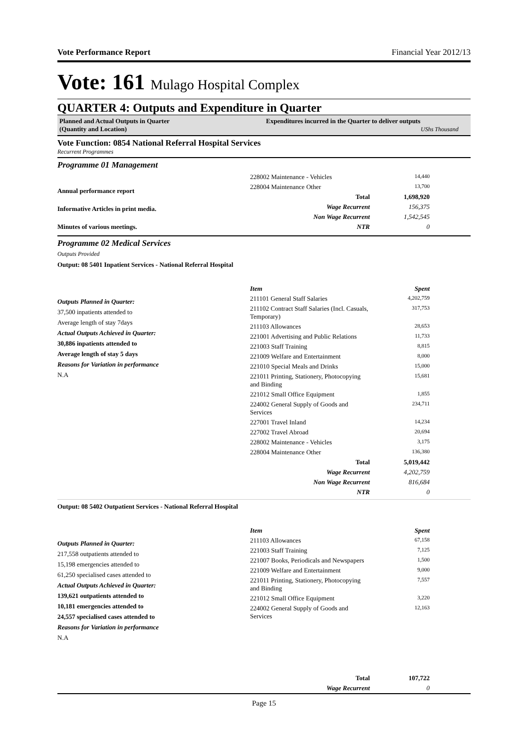Vote Performance Report Financial Year 2012/13
Vote: 161 Mulago Hospital Complex
QUARTER 4: Outputs and Expenditure in Quarter
Planned and Actual Outputs in Quarter
(Quantity and Location)
Expenditures incurred in the Quarter to deliver outputs
UShs Thousand
Vote Function: 0854 National Referral Hospital Services
Recurrent Programmes
Programme 01 Management
Annual performance report
Informative Articles in print media.
Minutes of various meetings.
| 228002 Maintenance - Vehicles | 14,440 |
| 228004 Maintenance Other | 13,700 |
| Total | 1,698,920 |
| Wage Recurrent | 156,375 |
| Non Wage Recurrent | 1,542,545 |
| NTR | 0 |
Programme 02 Medical Services
Outputs Provided
Output: 08 5401 Inpatient Services - National Referral Hospital
Outputs Planned in Quarter:
37,500 inpatients attended to
Average length of stay 7days
Actual Outputs Achieved in Quarter:
30,886 inpatients attended to
Average length of stay 5 days
Reasons for Variation in performance
N.A
| Item | Spent |
| 211101 General Staff Salaries | 4,202,759 |
| 211102 Contract Staff Salaries (Incl. Casuals, Temporary) | 317,753 |
| 211103 Allowances | 28,653 |
| 221001 Advertising and Public Relations | 11,733 |
| 221003 Staff Training | 8,815 |
| 221009 Welfare and Entertainment | 8,000 |
| 221010 Special Meals and Drinks | 15,000 |
| 221011 Printing, Stationery, Photocopying and Binding | 15,681 |
| 221012 Small Office Equipment | 1,855 |
| 224002 General Supply of Goods and Services | 234,711 |
| 227001 Travel Inland | 14,234 |
| 227002 Travel Abroad | 20,694 |
| 228002 Maintenance - Vehicles | 3,175 |
| 228004 Maintenance Other | 136,380 |
| Total | 5,019,442 |
| Wage Recurrent | 4,202,759 |
| Non Wage Recurrent | 816,684 |
| NTR | 0 |
Output: 08 5402 Outpatient Services - National Referral Hospital
Outputs Planned in Quarter:
217,558 outpatients attended to
15,198 emergencies attended to
61,250 specialised cases attended to
Actual Outputs Achieved in Quarter:
139,621 outpatients attended to
10,181 emergencies attended to
24,557 specialised cases attended to
Reasons for Variation in performance
N.A
| Item | Spent |
| 211103 Allowances | 67,158 |
| 221003 Staff Training | 7,125 |
| 221007 Books, Periodicals and Newspapers | 1,500 |
| 221009 Welfare and Entertainment | 9,000 |
| 221011 Printing, Stationery, Photocopying and Binding | 7,557 |
| 221012 Small Office Equipment | 3,220 |
| 224002 General Supply of Goods and Services | 12,163 |
| Total | 107,722 |
| Wage Recurrent | 0 |
Page 15